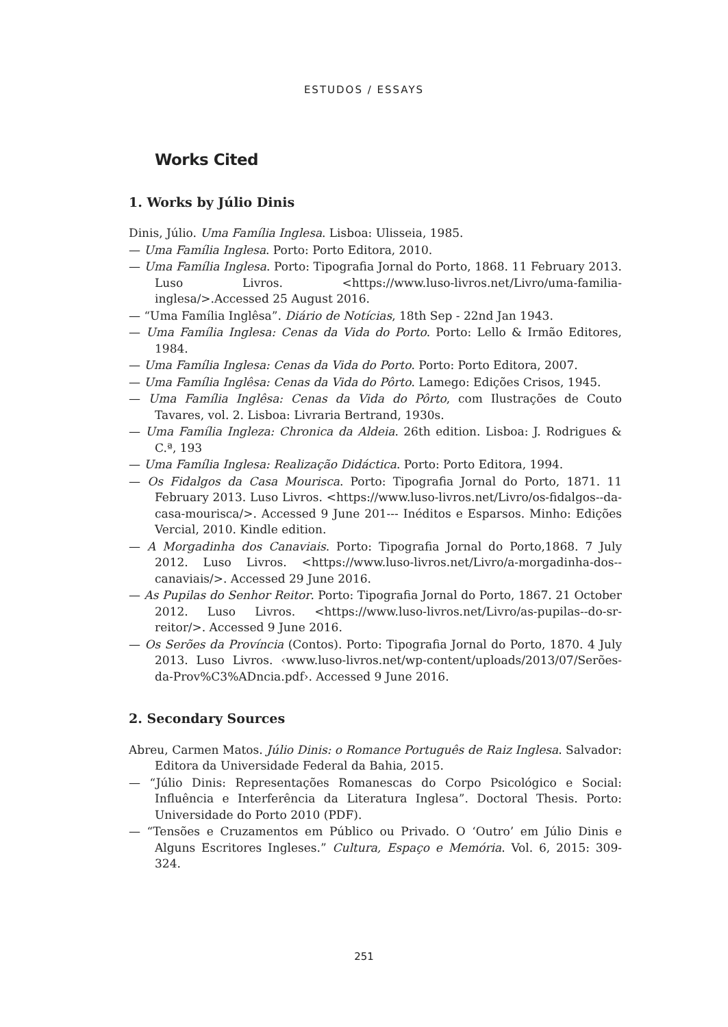ESTUDOS / ESSAYS
Works Cited
1. Works by Júlio Dinis
Dinis, Júlio. Uma Família Inglesa. Lisboa: Ulisseia, 1985.
— Uma Família Inglesa. Porto: Porto Editora, 2010.
— Uma Família Inglesa. Porto: Tipografia Jornal do Porto, 1868. 11 February 2013. Luso Livros. <https://www.luso-livros.net/Livro/uma-familia-inglesa/>.Accessed 25 August 2016.
— “Uma Família Inglêsa”. Diário de Notícias, 18th Sep - 22nd Jan 1943.
— Uma Família Inglesa: Cenas da Vida do Porto. Porto: Lello & Irmão Editores, 1984.
— Uma Família Inglesa: Cenas da Vida do Porto. Porto: Porto Editora, 2007.
— Uma Família Inglêsa: Cenas da Vida do Pôrto. Lamego: Edições Crisos, 1945.
— Uma Família Inglêsa: Cenas da Vida do Pôrto, com Ilustrações de Couto Tavares, vol. 2. Lisboa: Livraria Bertrand, 1930s.
— Uma Família Ingleza: Chronica da Aldeia. 26th edition. Lisboa: J. Rodrigues & C.ª, 193
— Uma Família Inglesa: Realização Didáctica. Porto: Porto Editora, 1994.
— Os Fidalgos da Casa Mourisca. Porto: Tipografia Jornal do Porto, 1871. 11 February 2013. Luso Livros. <https://www.luso-livros.net/Livro/os-fidalgos--da-casa-mourisca/>. Accessed 9 June 201--- Inéditos e Esparsos. Minho: Edições Vercial, 2010. Kindle edition.
— A Morgadinha dos Canaviais. Porto: Tipografia Jornal do Porto,1868. 7 July 2012. Luso Livros. <https://www.luso-livros.net/Livro/a-morgadinha-dos--canaviais/>. Accessed 29 June 2016.
— As Pupilas do Senhor Reitor. Porto: Tipografia Jornal do Porto, 1867. 21 October 2012. Luso Livros. <https://www.luso-livros.net/Livro/as-pupilas--do-sr-reitor/>. Accessed 9 June 2016.
— Os Serões da Província (Contos). Porto: Tipografia Jornal do Porto, 1870. 4 July 2013. Luso Livros. ‹www.luso-livros.net/wp-content/uploads/2013/07/Serões-da-Prov%C3%ADncia.pdf›. Accessed 9 June 2016.
2. Secondary Sources
Abreu, Carmen Matos. Júlio Dinis: o Romance Português de Raiz Inglesa. Salvador: Editora da Universidade Federal da Bahia, 2015.
— “Júlio Dinis: Representações Romanescas do Corpo Psicológico e Social: Influência e Interferência da Literatura Inglesa”. Doctoral Thesis. Porto: Universidade do Porto 2010 (PDF).
— “Tensões e Cruzamentos em Público ou Privado. O ‘Outro’ em Júlio Dinis e Alguns Escritores Ingleses.” Cultura, Espaço e Memória. Vol. 6, 2015: 309-324.
251